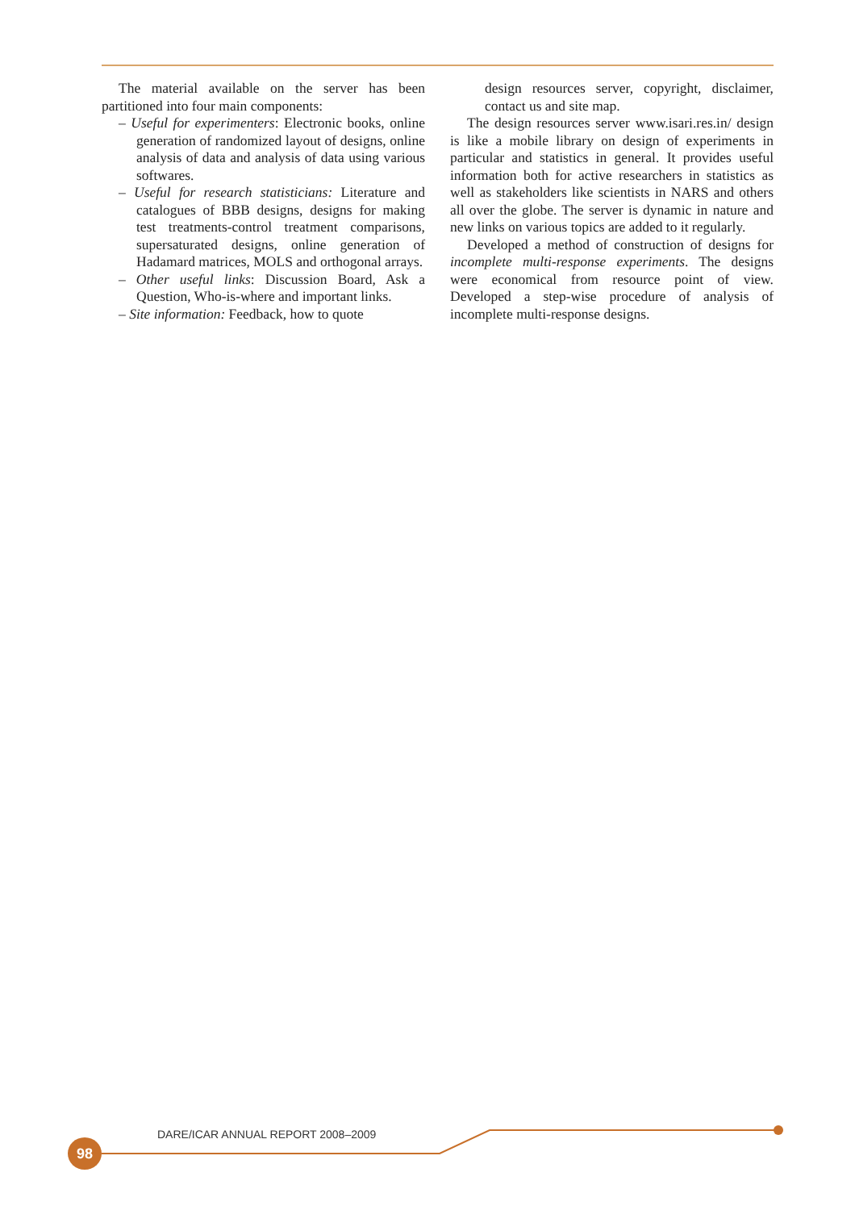The material available on the server has been partitioned into four main components:
– Useful for experimenters: Electronic books, online generation of randomized layout of designs, online analysis of data and analysis of data using various softwares.
– Useful for research statisticians: Literature and catalogues of BBB designs, designs for making test treatments-control treatment comparisons, supersaturated designs, online generation of Hadamard matrices, MOLS and orthogonal arrays.
– Other useful links: Discussion Board, Ask a Question, Who-is-where and important links.
– Site information: Feedback, how to quote
design resources server, copyright, disclaimer, contact us and site map.
The design resources server www.isari.res.in/ design is like a mobile library on design of experiments in particular and statistics in general. It provides useful information both for active researchers in statistics as well as stakeholders like scientists in NARS and others all over the globe. The server is dynamic in nature and new links on various topics are added to it regularly.
Developed a method of construction of designs for incomplete multi-response experiments. The designs were economical from resource point of view. Developed a step-wise procedure of analysis of incomplete multi-response designs.
DARE/ICAR ANNUAL REPORT 2008–2009
98